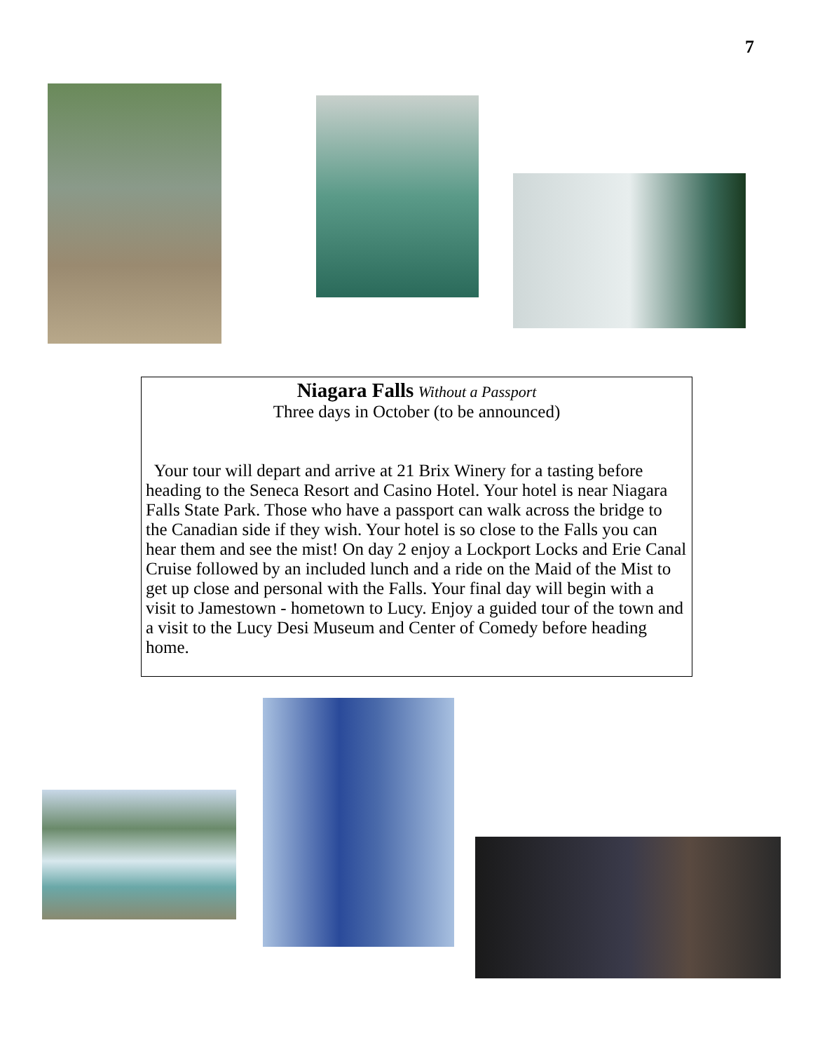7
Niagara Falls Without a Passport
Three days in October (to be announced)
Your tour will depart and arrive at 21 Brix Winery for a tasting before heading to the Seneca Resort and Casino Hotel. Your hotel is near Niagara Falls State Park. Those who have a passport can walk across the bridge to the Canadian side if they wish. Your hotel is so close to the Falls you can hear them and see the mist! On day 2 enjoy a Lockport Locks and Erie Canal Cruise followed by an included lunch and a ride on the Maid of the Mist to get up close and personal with the Falls. Your final day will begin with a visit to Jamestown - hometown to Lucy. Enjoy a guided tour of the town and a visit to the Lucy Desi Museum and Center of Comedy before heading home.